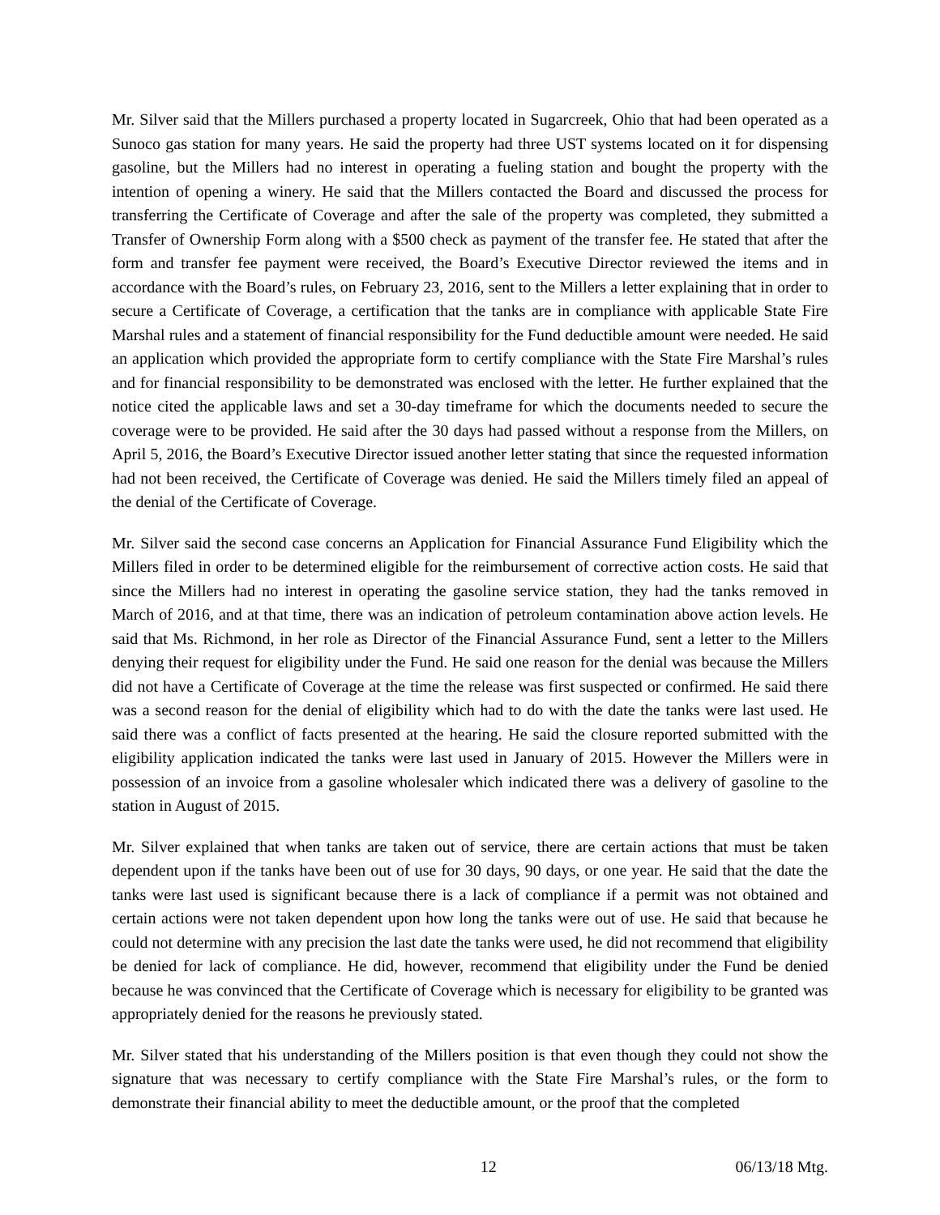Mr. Silver said that the Millers purchased a property located in Sugarcreek, Ohio that had been operated as a Sunoco gas station for many years. He said the property had three UST systems located on it for dispensing gasoline, but the Millers had no interest in operating a fueling station and bought the property with the intention of opening a winery. He said that the Millers contacted the Board and discussed the process for transferring the Certificate of Coverage and after the sale of the property was completed, they submitted a Transfer of Ownership Form along with a $500 check as payment of the transfer fee. He stated that after the form and transfer fee payment were received, the Board’s Executive Director reviewed the items and in accordance with the Board’s rules, on February 23, 2016, sent to the Millers a letter explaining that in order to secure a Certificate of Coverage, a certification that the tanks are in compliance with applicable State Fire Marshal rules and a statement of financial responsibility for the Fund deductible amount were needed. He said an application which provided the appropriate form to certify compliance with the State Fire Marshal’s rules and for financial responsibility to be demonstrated was enclosed with the letter. He further explained that the notice cited the applicable laws and set a 30-day timeframe for which the documents needed to secure the coverage were to be provided. He said after the 30 days had passed without a response from the Millers, on April 5, 2016, the Board’s Executive Director issued another letter stating that since the requested information had not been received, the Certificate of Coverage was denied. He said the Millers timely filed an appeal of the denial of the Certificate of Coverage.
Mr. Silver said the second case concerns an Application for Financial Assurance Fund Eligibility which the Millers filed in order to be determined eligible for the reimbursement of corrective action costs. He said that since the Millers had no interest in operating the gasoline service station, they had the tanks removed in March of 2016, and at that time, there was an indication of petroleum contamination above action levels. He said that Ms. Richmond, in her role as Director of the Financial Assurance Fund, sent a letter to the Millers denying their request for eligibility under the Fund. He said one reason for the denial was because the Millers did not have a Certificate of Coverage at the time the release was first suspected or confirmed. He said there was a second reason for the denial of eligibility which had to do with the date the tanks were last used. He said there was a conflict of facts presented at the hearing. He said the closure reported submitted with the eligibility application indicated the tanks were last used in January of 2015. However the Millers were in possession of an invoice from a gasoline wholesaler which indicated there was a delivery of gasoline to the station in August of 2015.
Mr. Silver explained that when tanks are taken out of service, there are certain actions that must be taken dependent upon if the tanks have been out of use for 30 days, 90 days, or one year. He said that the date the tanks were last used is significant because there is a lack of compliance if a permit was not obtained and certain actions were not taken dependent upon how long the tanks were out of use. He said that because he could not determine with any precision the last date the tanks were used, he did not recommend that eligibility be denied for lack of compliance. He did, however, recommend that eligibility under the Fund be denied because he was convinced that the Certificate of Coverage which is necessary for eligibility to be granted was appropriately denied for the reasons he previously stated.
Mr. Silver stated that his understanding of the Millers position is that even though they could not show the signature that was necessary to certify compliance with the State Fire Marshal’s rules, or the form to demonstrate their financial ability to meet the deductible amount, or the proof that the completed
12 06/13/18 Mtg.